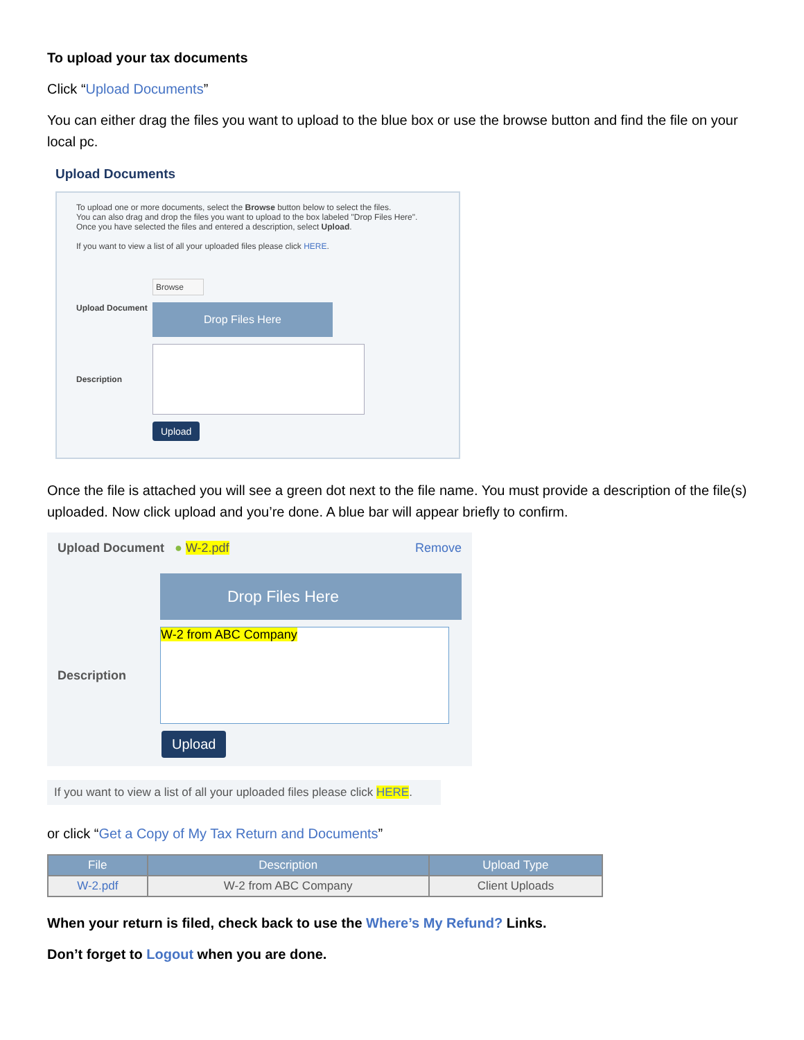To upload your tax documents
Click “Upload Documents”
You can either drag the files you want to upload to the blue box or use the browse button and find the file on your local pc.
Upload Documents
To upload one or more documents, select the Browse button below to select the files.
You can also drag and drop the files you want to upload to the box labeled "Drop Files Here".
Once you have selected the files and entered a description, select Upload.
If you want to view a list of all your uploaded files please click HERE.
Upload Document
Browse
Drop Files Here
Description
Upload
Once the file is attached you will see a green dot next to the file name. You must provide a description of the file(s) uploaded. Now click upload and you’re done. A blue bar will appear briefly to confirm.
Upload Document ● W-2.pdf Remove
Drop Files Here
Description
W-2 from ABC Company
Upload
If you want to view a list of all your uploaded files please click HERE.
or click “Get a Copy of My Tax Return and Documents”
| File | Description | Upload Type |
| --- | --- | --- |
| W-2.pdf | W-2 from ABC Company | Client Uploads |
When your return is filed, check back to use the Where’s My Refund? Links.
Don’t forget to Logout when you are done.